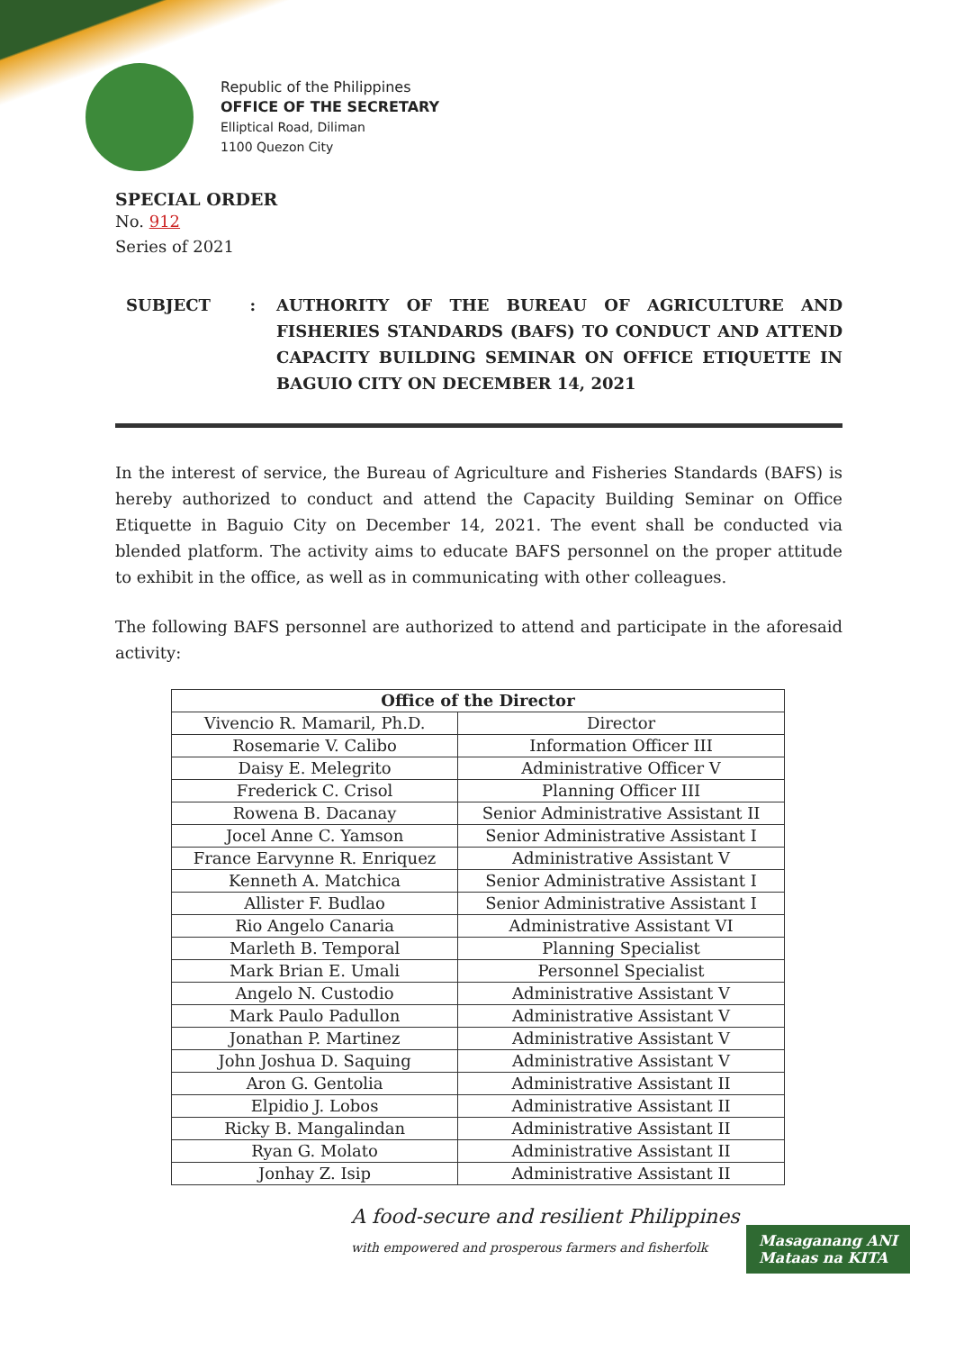Republic of the Philippines
OFFICE OF THE SECRETARY
Elliptical Road, Diliman
1100 Quezon City
SPECIAL ORDER
No. 912
Series of 2021
SUBJECT : AUTHORITY OF THE BUREAU OF AGRICULTURE AND FISHERIES STANDARDS (BAFS) TO CONDUCT AND ATTEND CAPACITY BUILDING SEMINAR ON OFFICE ETIQUETTE IN BAGUIO CITY ON DECEMBER 14, 2021
In the interest of service, the Bureau of Agriculture and Fisheries Standards (BAFS) is hereby authorized to conduct and attend the Capacity Building Seminar on Office Etiquette in Baguio City on December 14, 2021. The event shall be conducted via blended platform. The activity aims to educate BAFS personnel on the proper attitude to exhibit in the office, as well as in communicating with other colleagues.
The following BAFS personnel are authorized to attend and participate in the aforesaid activity:
| Office of the Director | |
| --- | --- |
| Vivencio R. Mamaril, Ph.D. | Director |
| Rosemarie V. Calibo | Information Officer III |
| Daisy E. Melegrito | Administrative Officer V |
| Frederick C. Crisol | Planning Officer III |
| Rowena B. Dacanay | Senior Administrative Assistant II |
| Jocel Anne C. Yamson | Senior Administrative Assistant I |
| France Earvynne R. Enriquez | Administrative Assistant V |
| Kenneth A. Matchica | Senior Administrative Assistant I |
| Allister F. Budlao | Senior Administrative Assistant I |
| Rio Angelo Canaria | Administrative Assistant VI |
| Marleth B. Temporal | Planning Specialist |
| Mark Brian E. Umali | Personnel Specialist |
| Angelo N. Custodio | Administrative Assistant V |
| Mark Paulo Padullon | Administrative Assistant V |
| Jonathan P. Martinez | Administrative Assistant V |
| John Joshua D. Saquing | Administrative Assistant V |
| Aron G. Gentolia | Administrative Assistant II |
| Elpidio J. Lobos | Administrative Assistant II |
| Ricky B. Mangalindan | Administrative Assistant II |
| Ryan G. Molato | Administrative Assistant II |
| Jonhay Z. Isip | Administrative Assistant II |
A food-secure and resilient Philippines
with empowered and prosperous farmers and fisherfolk
Masaganang ANI
Mataas na KITA